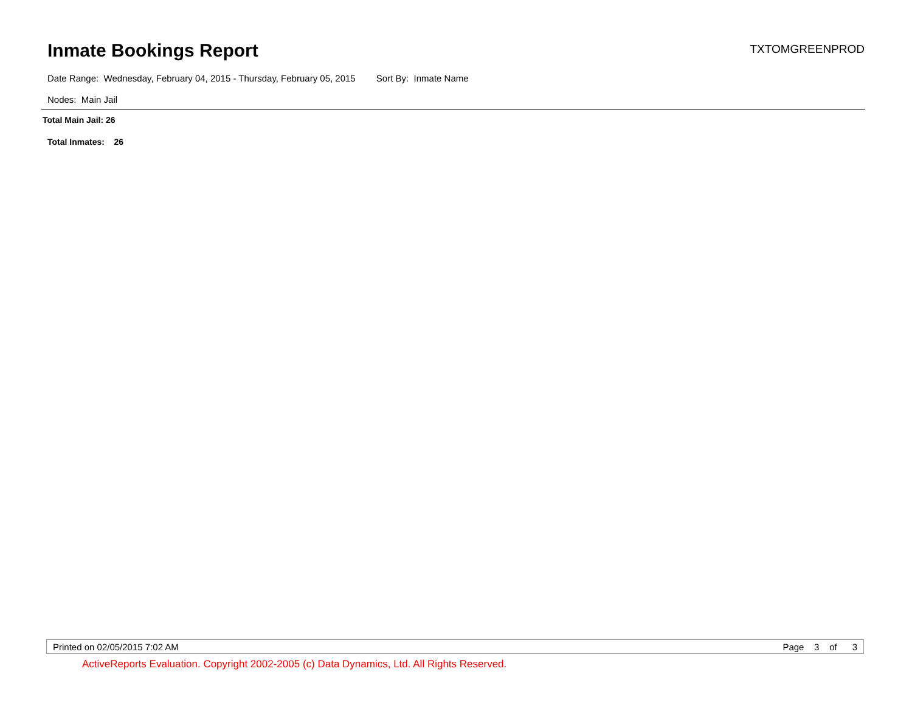Inmate Bookings Report
TXTOMGREENPROD
Date Range: Wednesday, February 04, 2015 - Thursday, February 05, 2015 Sort By: Inmate Name
Nodes: Main Jail
Total Main Jail: 26
Total Inmates: 26
Printed on 02/05/2015 7:02 AM Page 3 of 3
ActiveReports Evaluation. Copyright 2002-2005 (c) Data Dynamics, Ltd. All Rights Reserved.